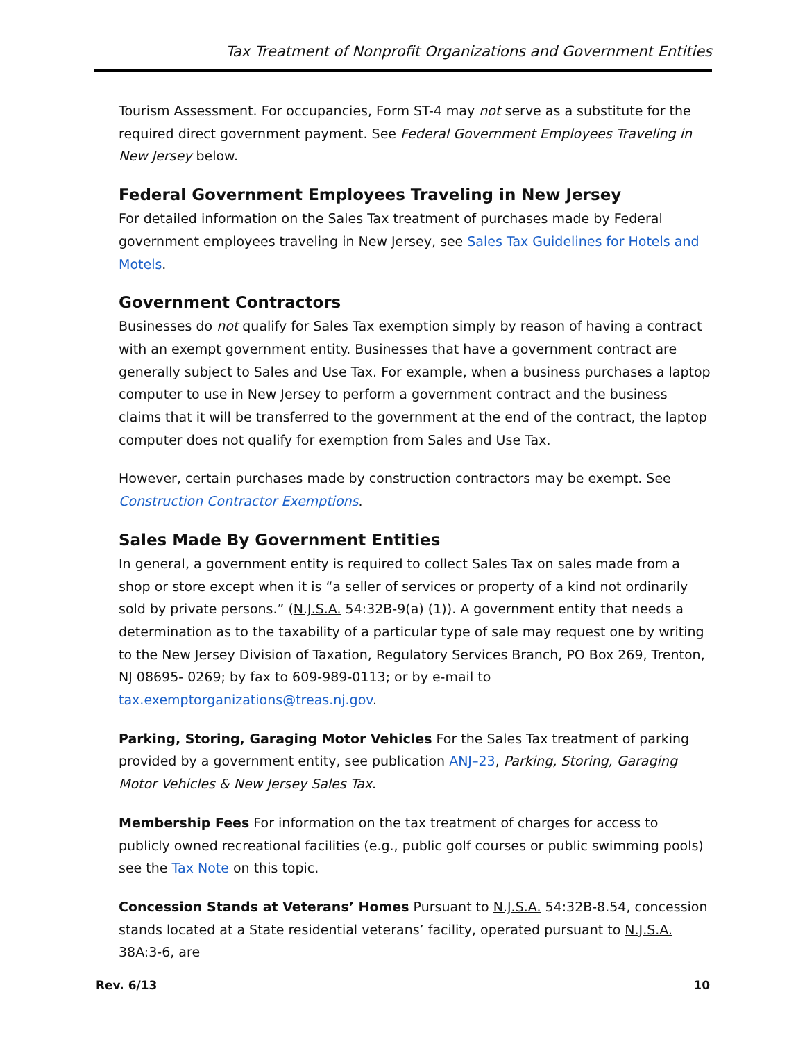Tax Treatment of Nonprofit Organizations and Government Entities
Tourism Assessment. For occupancies, Form ST-4 may not serve as a substitute for the required direct government payment. See Federal Government Employees Traveling in New Jersey below.
Federal Government Employees Traveling in New Jersey
For detailed information on the Sales Tax treatment of purchases made by Federal government employees traveling in New Jersey, see Sales Tax Guidelines for Hotels and Motels.
Government Contractors
Businesses do not qualify for Sales Tax exemption simply by reason of having a contract with an exempt government entity. Businesses that have a government contract are generally subject to Sales and Use Tax. For example, when a business purchases a laptop computer to use in New Jersey to perform a government contract and the business claims that it will be transferred to the government at the end of the contract, the laptop computer does not qualify for exemption from Sales and Use Tax.
However, certain purchases made by construction contractors may be exempt. See Construction Contractor Exemptions.
Sales Made By Government Entities
In general, a government entity is required to collect Sales Tax on sales made from a shop or store except when it is “a seller of services or property of a kind not ordinarily sold by private persons.” (N.J.S.A. 54:32B-9(a) (1)). A government entity that needs a determination as to the taxability of a particular type of sale may request one by writing to the New Jersey Division of Taxation, Regulatory Services Branch, PO Box 269, Trenton, NJ 08695- 0269; by fax to 609-989-0113; or by e-mail to tax.exemptorganizations@treas.nj.gov.
Parking, Storing, Garaging Motor Vehicles For the Sales Tax treatment of parking provided by a government entity, see publication ANJ–23, Parking, Storing, Garaging Motor Vehicles & New Jersey Sales Tax.
Membership Fees For information on the tax treatment of charges for access to publicly owned recreational facilities (e.g., public golf courses or public swimming pools) see the Tax Note on this topic.
Concession Stands at Veterans’ Homes Pursuant to N.J.S.A. 54:32B-8.54, concession stands located at a State residential veterans’ facility, operated pursuant to N.J.S.A. 38A:3-6, are
Rev. 6/13 10